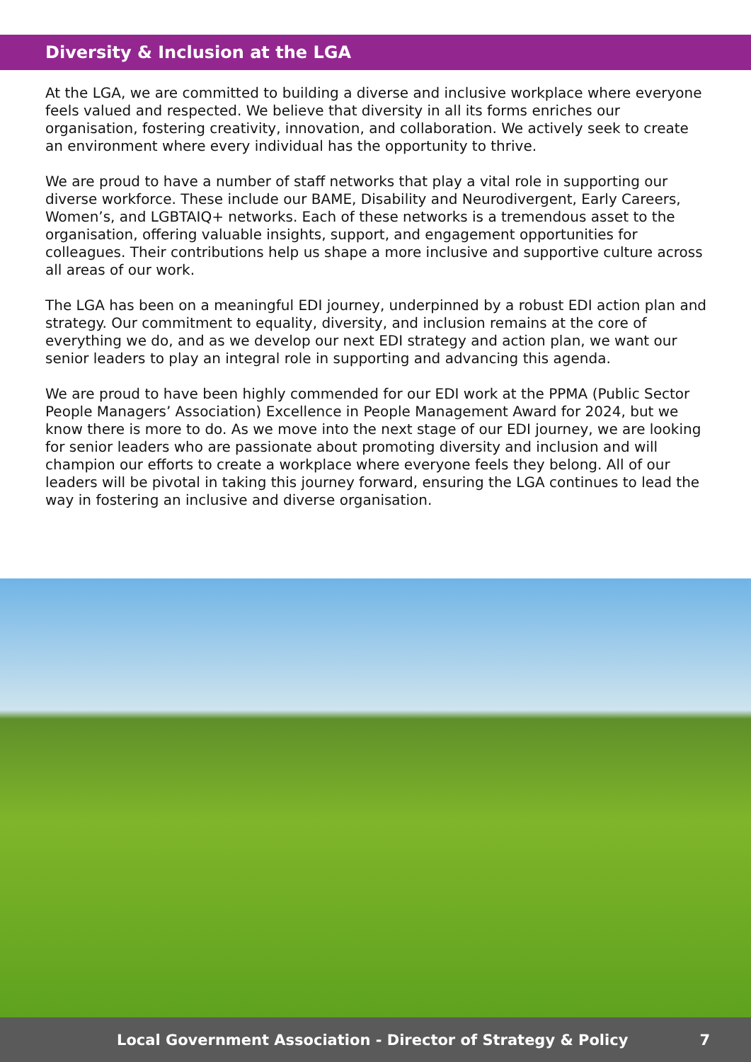Diversity & Inclusion at the LGA
At the LGA, we are committed to building a diverse and inclusive workplace where everyone feels valued and respected. We believe that diversity in all its forms enriches our organisation, fostering creativity, innovation, and collaboration. We actively seek to create an environment where every individual has the opportunity to thrive.
We are proud to have a number of staff networks that play a vital role in supporting our diverse workforce. These include our BAME, Disability and Neurodivergent, Early Careers, Women’s, and LGBTAIQ+ networks. Each of these networks is a tremendous asset to the organisation, offering valuable insights, support, and engagement opportunities for colleagues. Their contributions help us shape a more inclusive and supportive culture across all areas of our work.
The LGA has been on a meaningful EDI journey, underpinned by a robust EDI action plan and strategy. Our commitment to equality, diversity, and inclusion remains at the core of everything we do, and as we develop our next EDI strategy and action plan, we want our senior leaders to play an integral role in supporting and advancing this agenda.
We are proud to have been highly commended for our EDI work at the PPMA (Public Sector People Managers’ Association) Excellence in People Management Award for 2024, but we know there is more to do. As we move into the next stage of our EDI journey, we are looking for senior leaders who are passionate about promoting diversity and inclusion and will champion our efforts to create a workplace where everyone feels they belong. All of our leaders will be pivotal in taking this journey forward, ensuring the LGA continues to lead the way in fostering an inclusive and diverse organisation.
Local Government Association - Director of Strategy & Policy 7